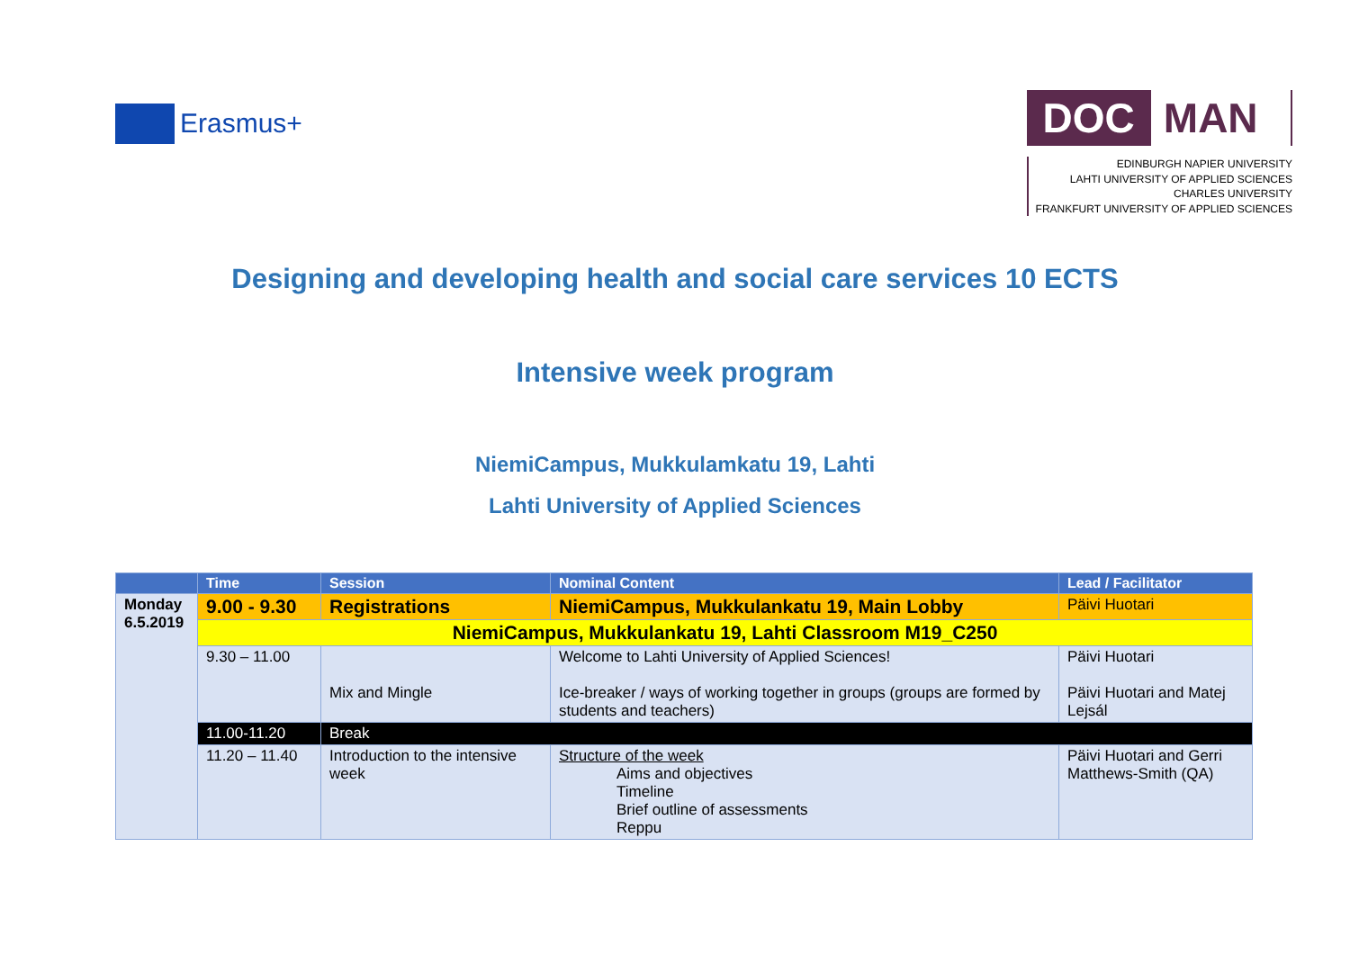Erasmus+
DOC MAN
EDINBURGH NAPIER UNIVERSITY
LAHTI UNIVERSITY OF APPLIED SCIENCES
CHARLES UNIVERSITY
FRANKFURT UNIVERSITY OF APPLIED SCIENCES
Designing and developing health and social care services 10 ECTS
Intensive week program
NiemiCampus, Mukkulamkatu 19, Lahti
Lahti University of Applied Sciences
| | Time | Session | Nominal Content | Lead / Facilitator |
| --- | --- | --- | --- | --- |
| Monday 6.5.2019 | 9.00 - 9.30 | Registrations | NiemiCampus, Mukkulankatu 19, Main Lobby | Päivi Huotari |
| | NiemiCampus, Mukkulankatu 19, Lahti Classroom M19_C250 | | | |
| | 9.30 – 11.00 | Mix and Mingle | Welcome to Lahti University of Applied Sciences! Ice-breaker / ways of working together in groups (groups are formed by students and teachers) | Päivi Huotari Päivi Huotari and Matej Lejsál |
| | 11.00-11.20 | Break | | |
| | 11.20 – 11.40 | Introduction to the intensive week | Structure of the week Aims and objectives Timeline Brief outline of assessments Reppu | Päivi Huotari and Gerri Matthews-Smith (QA) |